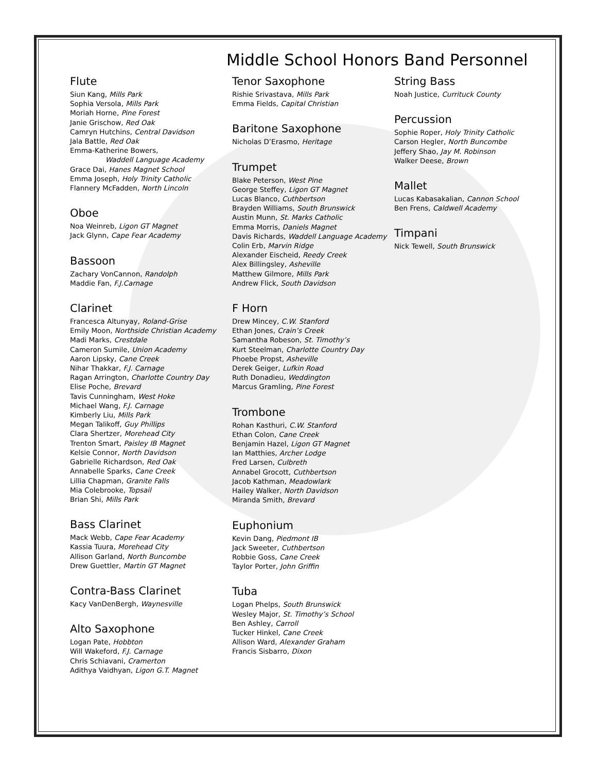Middle School Honors Band Personnel
Flute
Siun Kang, Mills Park
Sophia Versola, Mills Park
Moriah Horne, Pine Forest
Janie Grischow, Red Oak
Camryn Hutchins, Central Davidson
Jala Battle, Red Oak
Emma-Katherine Bowers,
Waddell Language Academy
Grace Dai, Hanes Magnet School
Emma Joseph, Holy Trinity Catholic
Flannery McFadden, North Lincoln
Oboe
Noa Weinreb, Ligon GT Magnet
Jack Glynn, Cape Fear Academy
Bassoon
Zachary VonCannon, Randolph
Maddie Fan, F.J.Carnage
Clarinet
Francesca Altunyay, Roland-Grise
Emily Moon, Northside Christian Academy
Madi Marks, Crestdale
Cameron Sumile, Union Academy
Aaron Lipsky, Cane Creek
Nihar Thakkar, F.J. Carnage
Ragan Arrington, Charlotte Country Day
Elise Poche, Brevard
Tavis Cunningham, West Hoke
Michael Wang, F.J. Carnage
Kimberly Liu, Mills Park
Megan Talikoff, Guy Phillips
Clara Shertzer, Morehead City
Trenton Smart, Paisley IB Magnet
Kelsie Connor, North Davidson
Gabrielle Richardson, Red Oak
Annabelle Sparks, Cane Creek
Lillia Chapman, Granite Falls
Mia Colebrooke, Topsail
Brian Shi, Mills Park
Bass Clarinet
Mack Webb, Cape Fear Academy
Kassia Tuura, Morehead City
Allison Garland, North Buncombe
Drew Guettler, Martin GT Magnet
Contra-Bass Clarinet
Kacy VanDenBergh, Waynesville
Alto Saxophone
Logan Pate, Hobbton
Will Wakeford, F.J. Carnage
Chris Schiavani, Cramerton
Adithya Vaidhyan, Ligon G.T. Magnet
Tenor Saxophone
Rishie Srivastava, Mills Park
Emma Fields, Capital Christian
Baritone Saxophone
Nicholas D’Erasmo, Heritage
Trumpet
Blake Peterson, West Pine
George Steffey, Ligon GT Magnet
Lucas Blanco, Cuthbertson
Brayden Williams, South Brunswick
Austin Munn, St. Marks Catholic
Emma Morris, Daniels Magnet
Davis Richards, Waddell Language Academy
Colin Erb, Marvin Ridge
Alexander Eischeid, Reedy Creek
Alex Billingsley, Asheville
Matthew Gilmore, Mills Park
Andrew Flick, South Davidson
F Horn
Drew Mincey, C.W. Stanford
Ethan Jones, Crain’s Creek
Samantha Robeson, St. Timothy’s
Kurt Steelman, Charlotte Country Day
Phoebe Propst, Asheville
Derek Geiger, Lufkin Road
Ruth Donadieu, Weddington
Marcus Gramling, Pine Forest
Trombone
Rohan Kasthuri, C.W. Stanford
Ethan Colon, Cane Creek
Benjamin Hazel, Ligon GT Magnet
Ian Matthies, Archer Lodge
Fred Larsen, Culbreth
Annabel Grocott, Cuthbertson
Jacob Kathman, Meadowlark
Hailey Walker, North Davidson
Miranda Smith, Brevard
Euphonium
Kevin Dang, Piedmont IB
Jack Sweeter, Cuthbertson
Robbie Goss, Cane Creek
Taylor Porter, John Griffin
Tuba
Logan Phelps, South Brunswick
Wesley Major, St. Timothy’s School
Ben Ashley, Carroll
Tucker Hinkel, Cane Creek
Allison Ward, Alexander Graham
Francis Sisbarro, Dixon
String Bass
Noah Justice, Currituck County
Percussion
Sophie Roper, Holy Trinity Catholic
Carson Hegler, North Buncombe
Jeffery Shao, Jay M. Robinson
Walker Deese, Brown
Mallet
Lucas Kabasakalian, Cannon School
Ben Frens, Caldwell Academy
Timpani
Nick Tewell, South Brunswick